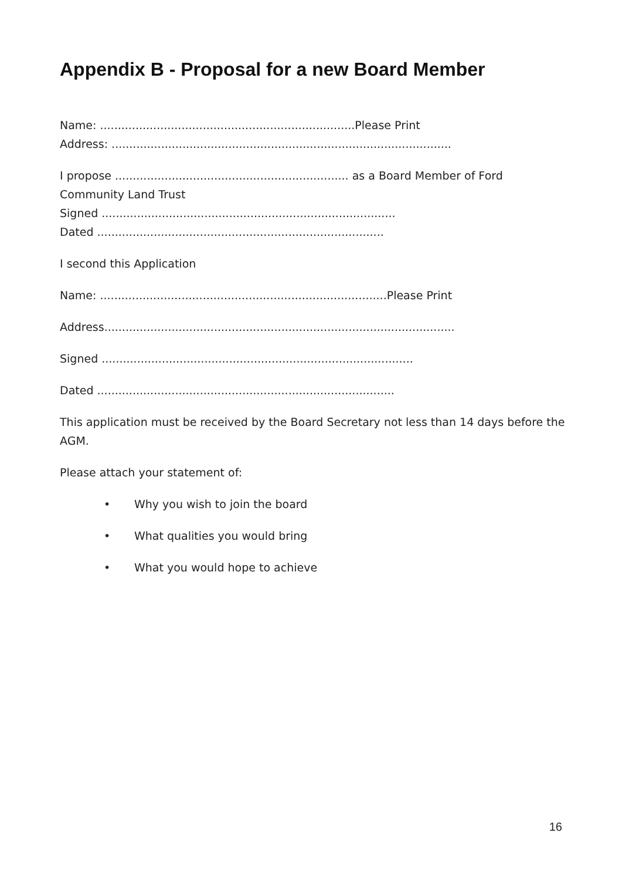Appendix B - Proposal for a new Board Member
Name: ........................................................................Please Print
Address: ................................................................................................
I propose .................................................................. as a Board Member of Ford Community Land Trust
Signed ...................................................................................
Dated .................................................................................
I second this Application
Name: .................................................................................Please Print
Address...................................................................................................
Signed ........................................................................................
Dated ....................................................................................
This application must be received by the Board Secretary not less than 14 days before the AGM.
Please attach your statement of:
• Why you wish to join the board
• What qualities you would bring
• What you would hope to achieve
16